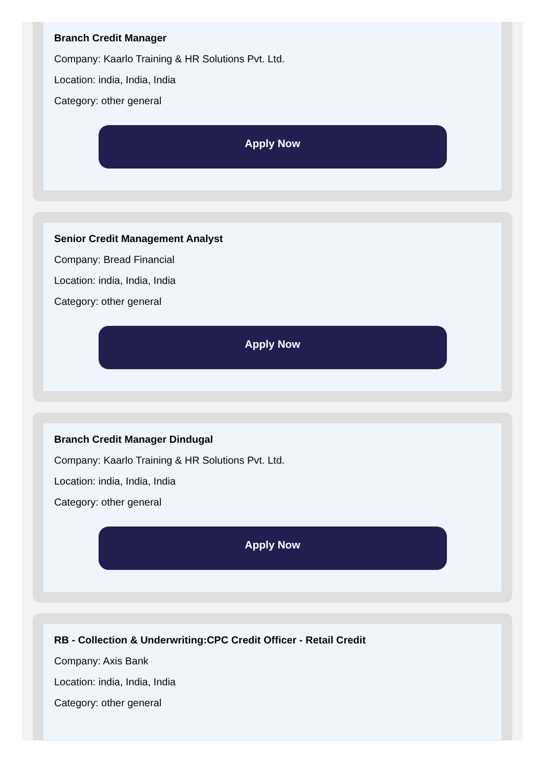Branch Credit Manager
Company: Kaarlo Training & HR Solutions Pvt. Ltd.
Location: india, India, India
Category: other general
Apply Now
Senior Credit Management Analyst
Company: Bread Financial
Location: india, India, India
Category: other general
Apply Now
Branch Credit Manager Dindugal
Company: Kaarlo Training & HR Solutions Pvt. Ltd.
Location: india, India, India
Category: other general
Apply Now
RB - Collection & Underwriting:CPC Credit Officer - Retail Credit
Company: Axis Bank
Location: india, India, India
Category: other general